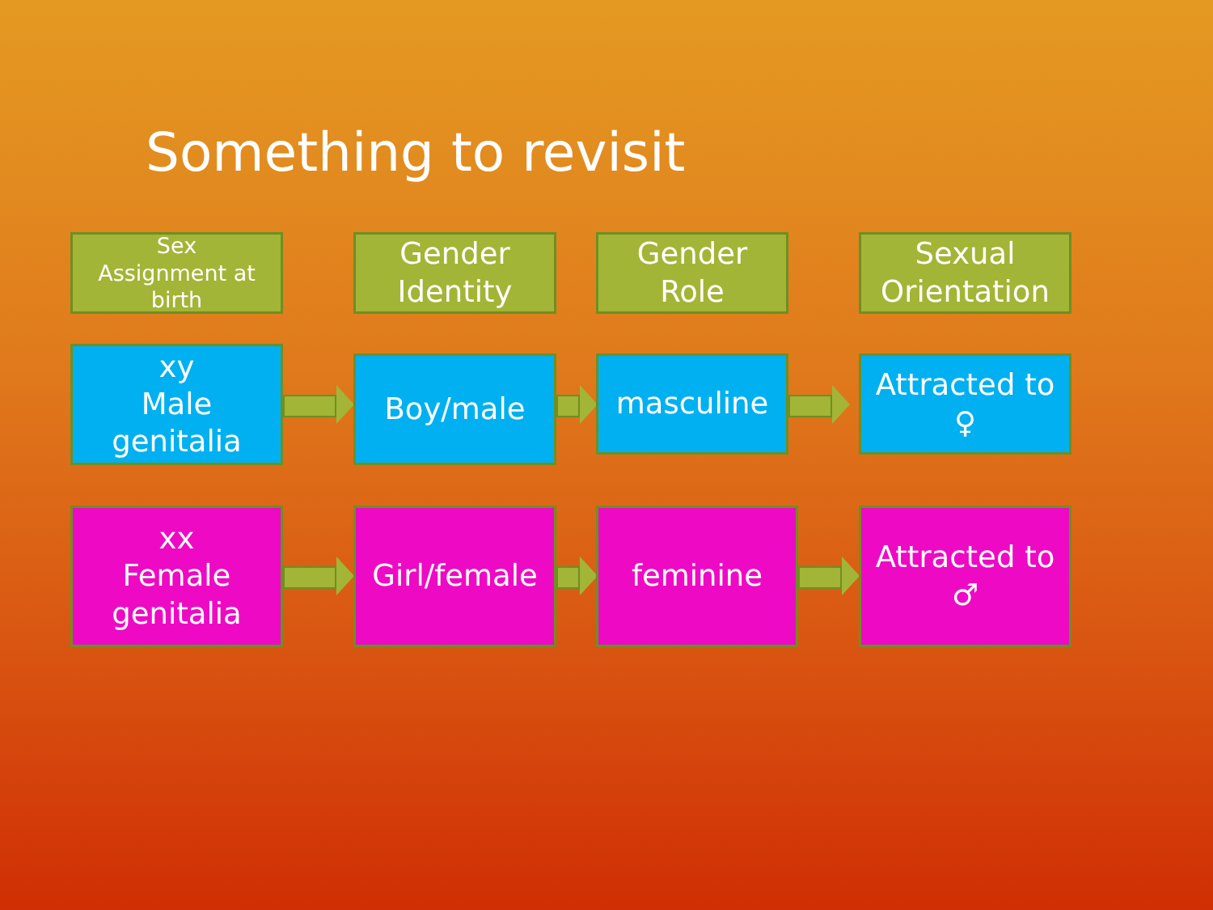Something to revisit
Sex
Assignment at
birth
Gender
Identity
Gender
Role
Sexual
Orientation
xy
Male
genitalia
Boy/male masculine
Attracted to
♀
xx
Female
genitalia
Girl/female feminine
Attracted to
♂